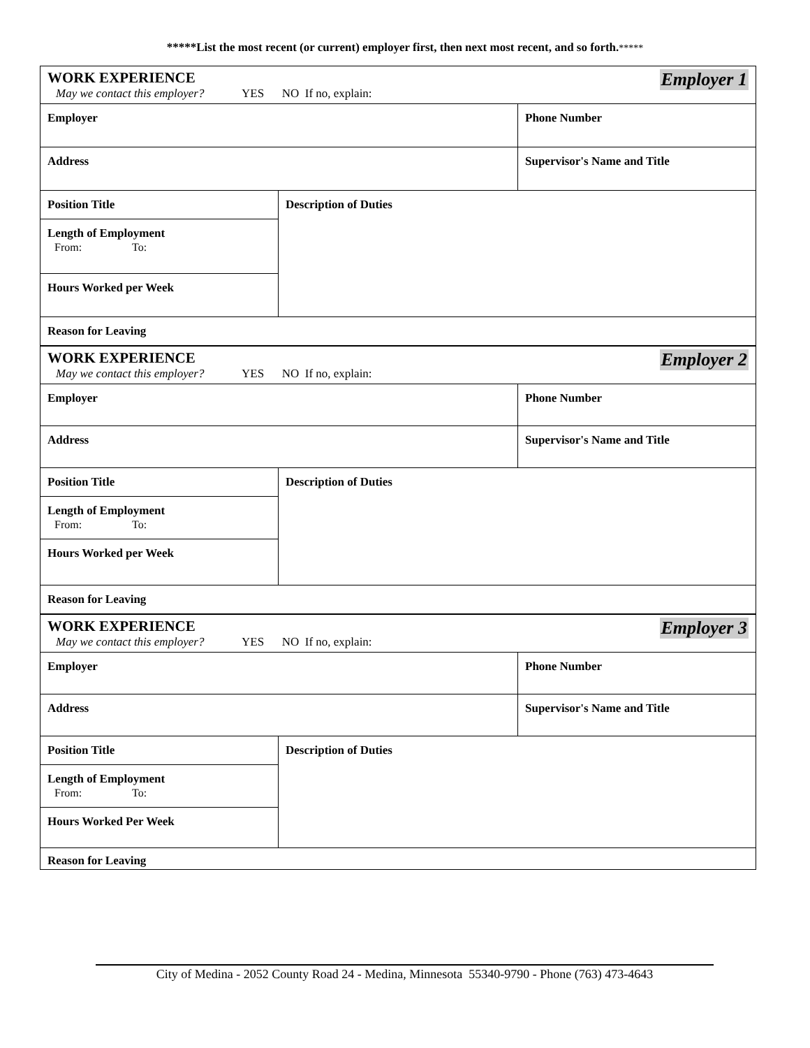*****List the most recent (or current) employer first, then next most recent, and so forth.*****
| Employer 1 WORK EXPERIENCE May we contact this employer? YES NO If no, explain: | | |
| Employer | | Phone Number |
| Address | | Supervisor's Name and Title |
| Position Title | Description of Duties | |
| Length of Employment From: To: | | |
| Hours Worked per Week | | |
| Reason for Leaving | | |
| Employer 2 WORK EXPERIENCE May we contact this employer? YES NO If no, explain: | | |
| Employer | | Phone Number |
| Address | | Supervisor's Name and Title |
| Position Title | Description of Duties | |
| Length of Employment From: To: | | |
| Hours Worked per Week | | |
| Reason for Leaving | | |
| Employer 3 WORK EXPERIENCE May we contact this employer? YES NO If no, explain: | | |
| Employer | | Phone Number |
| Address | | Supervisor's Name and Title |
| Position Title | Description of Duties | |
| Length of Employment From: To: | | |
| Hours Worked Per Week | | |
| Reason for Leaving | | |
City of Medina - 2052 County Road 24 - Medina, Minnesota 55340-9790 - Phone (763) 473-4643